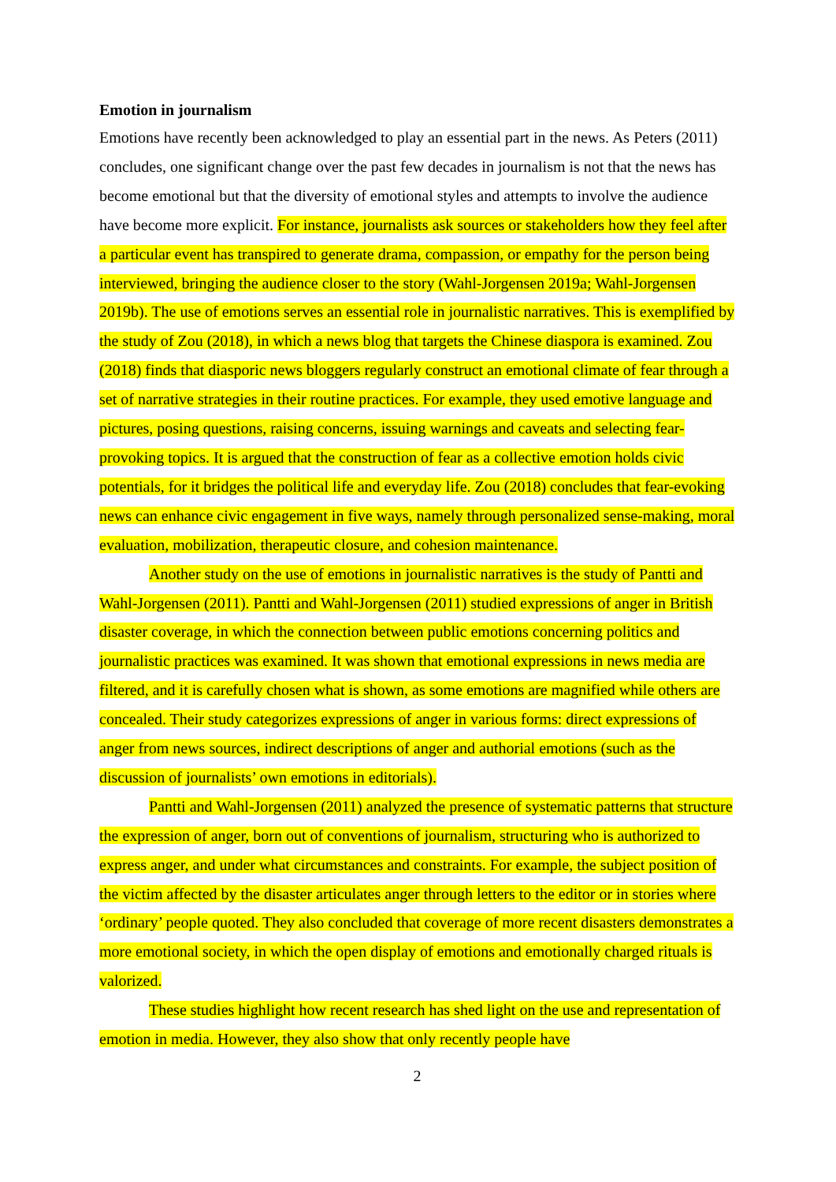Emotion in journalism
Emotions have recently been acknowledged to play an essential part in the news. As Peters (2011) concludes, one significant change over the past few decades in journalism is not that the news has become emotional but that the diversity of emotional styles and attempts to involve the audience have become more explicit. For instance, journalists ask sources or stakeholders how they feel after a particular event has transpired to generate drama, compassion, or empathy for the person being interviewed, bringing the audience closer to the story (Wahl-Jorgensen 2019a; Wahl-Jorgensen 2019b). The use of emotions serves an essential role in journalistic narratives. This is exemplified by the study of Zou (2018), in which a news blog that targets the Chinese diaspora is examined. Zou (2018) finds that diasporic news bloggers regularly construct an emotional climate of fear through a set of narrative strategies in their routine practices. For example, they used emotive language and pictures, posing questions, raising concerns, issuing warnings and caveats and selecting fear-provoking topics. It is argued that the construction of fear as a collective emotion holds civic potentials, for it bridges the political life and everyday life. Zou (2018) concludes that fear-evoking news can enhance civic engagement in five ways, namely through personalized sense-making, moral evaluation, mobilization, therapeutic closure, and cohesion maintenance.
Another study on the use of emotions in journalistic narratives is the study of Pantti and Wahl-Jorgensen (2011). Pantti and Wahl-Jorgensen (2011) studied expressions of anger in British disaster coverage, in which the connection between public emotions concerning politics and journalistic practices was examined. It was shown that emotional expressions in news media are filtered, and it is carefully chosen what is shown, as some emotions are magnified while others are concealed. Their study categorizes expressions of anger in various forms: direct expressions of anger from news sources, indirect descriptions of anger and authorial emotions (such as the discussion of journalists’ own emotions in editorials).
Pantti and Wahl-Jorgensen (2011) analyzed the presence of systematic patterns that structure the expression of anger, born out of conventions of journalism, structuring who is authorized to express anger, and under what circumstances and constraints. For example, the subject position of the victim affected by the disaster articulates anger through letters to the editor or in stories where ‘ordinary’ people quoted. They also concluded that coverage of more recent disasters demonstrates a more emotional society, in which the open display of emotions and emotionally charged rituals is valorized.
These studies highlight how recent research has shed light on the use and representation of emotion in media. However, they also show that only recently people have
2